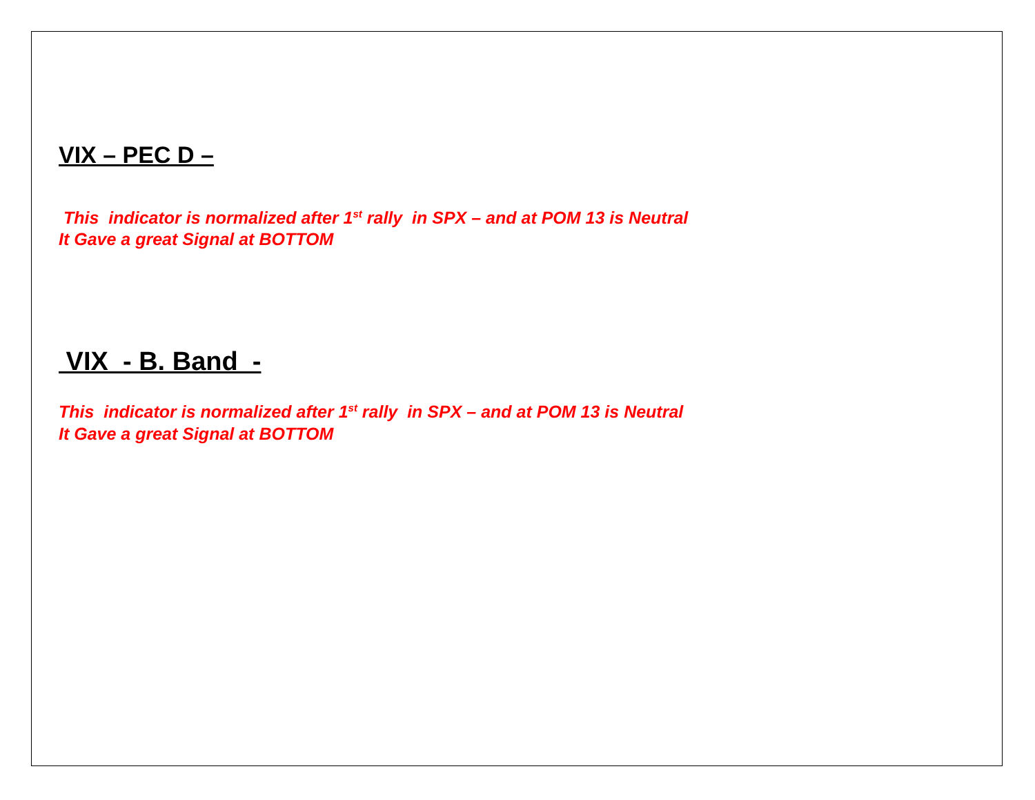VIX – PEC D –
This indicator is normalized after 1<sup>st</sup> rally in SPX – and at POM 13 is Neutral
It Gave a great Signal at BOTTOM
VIX - B. Band -
This indicator is normalized after 1<sup>st</sup> rally in SPX – and at POM 13 is Neutral
It Gave a great Signal at BOTTOM